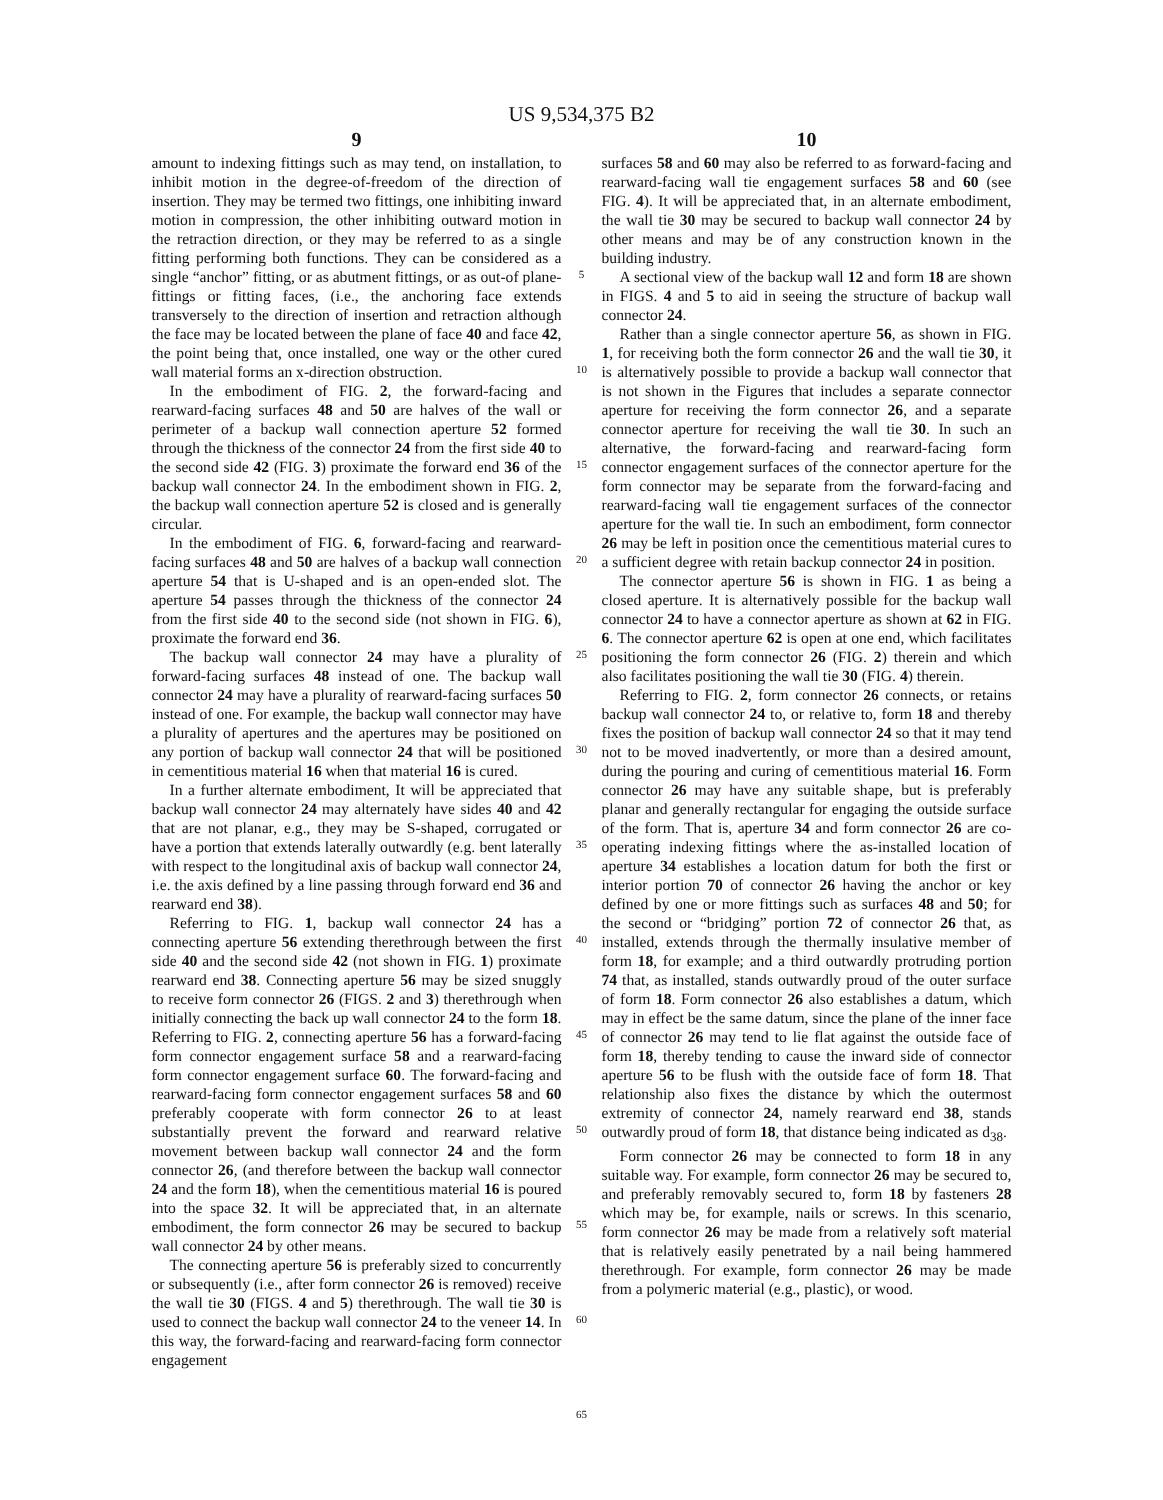US 9,534,375 B2
9
amount to indexing fittings such as may tend, on installation, to inhibit motion in the degree-of-freedom of the direction of insertion. They may be termed two fittings, one inhibiting inward motion in compression, the other inhibiting outward motion in the retraction direction, or they may be referred to as a single fitting performing both functions. They can be considered as a single “anchor” fitting, or as abutment fittings, or as out-of plane-fittings or fitting faces, (i.e., the anchoring face extends transversely to the direction of insertion and retraction although the face may be located between the plane of face 40 and face 42, the point being that, once installed, one way or the other cured wall material forms an x-direction obstruction.
In the embodiment of FIG. 2, the forward-facing and rearward-facing surfaces 48 and 50 are halves of the wall or perimeter of a backup wall connection aperture 52 formed through the thickness of the connector 24 from the first side 40 to the second side 42 (FIG. 3) proximate the forward end 36 of the backup wall connector 24. In the embodiment shown in FIG. 2, the backup wall connection aperture 52 is closed and is generally circular.
In the embodiment of FIG. 6, forward-facing and rearward-facing surfaces 48 and 50 are halves of a backup wall connection aperture 54 that is U-shaped and is an open-ended slot. The aperture 54 passes through the thickness of the connector 24 from the first side 40 to the second side (not shown in FIG. 6), proximate the forward end 36.
The backup wall connector 24 may have a plurality of forward-facing surfaces 48 instead of one. The backup wall connector 24 may have a plurality of rearward-facing surfaces 50 instead of one. For example, the backup wall connector may have a plurality of apertures and the apertures may be positioned on any portion of backup wall connector 24 that will be positioned in cementitious material 16 when that material 16 is cured.
In a further alternate embodiment, It will be appreciated that backup wall connector 24 may alternately have sides 40 and 42 that are not planar, e.g., they may be S-shaped, corrugated or have a portion that extends laterally outwardly (e.g. bent laterally with respect to the longitudinal axis of backup wall connector 24, i.e. the axis defined by a line passing through forward end 36 and rearward end 38).
Referring to FIG. 1, backup wall connector 24 has a connecting aperture 56 extending therethrough between the first side 40 and the second side 42 (not shown in FIG. 1) proximate rearward end 38. Connecting aperture 56 may be sized snuggly to receive form connector 26 (FIGS. 2 and 3) therethrough when initially connecting the back up wall connector 24 to the form 18. Referring to FIG. 2, connecting aperture 56 has a forward-facing form connector engagement surface 58 and a rearward-facing form connector engagement surface 60. The forward-facing and rearward-facing form connector engagement surfaces 58 and 60 preferably cooperate with form connector 26 to at least substantially prevent the forward and rearward relative movement between backup wall connector 24 and the form connector 26, (and therefore between the backup wall connector 24 and the form 18), when the cementitious material 16 is poured into the space 32. It will be appreciated that, in an alternate embodiment, the form connector 26 may be secured to backup wall connector 24 by other means.
The connecting aperture 56 is preferably sized to concurrently or subsequently (i.e., after form connector 26 is removed) receive the wall tie 30 (FIGS. 4 and 5) therethrough. The wall tie 30 is used to connect the backup wall connector 24 to the veneer 14. In this way, the forward-facing and rearward-facing form connector engagement
5
10
15
20
25
30
35
40
45
50
55
60
65
10
surfaces 58 and 60 may also be referred to as forward-facing and rearward-facing wall tie engagement surfaces 58 and 60 (see FIG. 4). It will be appreciated that, in an alternate embodiment, the wall tie 30 may be secured to backup wall connector 24 by other means and may be of any construction known in the building industry.
A sectional view of the backup wall 12 and form 18 are shown in FIGS. 4 and 5 to aid in seeing the structure of backup wall connector 24.
Rather than a single connector aperture 56, as shown in FIG. 1, for receiving both the form connector 26 and the wall tie 30, it is alternatively possible to provide a backup wall connector that is not shown in the Figures that includes a separate connector aperture for receiving the form connector 26, and a separate connector aperture for receiving the wall tie 30. In such an alternative, the forward-facing and rearward-facing form connector engagement surfaces of the connector aperture for the form connector may be separate from the forward-facing and rearward-facing wall tie engagement surfaces of the connector aperture for the wall tie. In such an embodiment, form connector 26 may be left in position once the cementitious material cures to a sufficient degree with retain backup connector 24 in position.
The connector aperture 56 is shown in FIG. 1 as being a closed aperture. It is alternatively possible for the backup wall connector 24 to have a connector aperture as shown at 62 in FIG. 6. The connector aperture 62 is open at one end, which facilitates positioning the form connector 26 (FIG. 2) therein and which also facilitates positioning the wall tie 30 (FIG. 4) therein.
Referring to FIG. 2, form connector 26 connects, or retains backup wall connector 24 to, or relative to, form 18 and thereby fixes the position of backup wall connector 24 so that it may tend not to be moved inadvertently, or more than a desired amount, during the pouring and curing of cementitious material 16. Form connector 26 may have any suitable shape, but is preferably planar and generally rectangular for engaging the outside surface of the form. That is, aperture 34 and form connector 26 are co-operating indexing fittings where the as-installed location of aperture 34 establishes a location datum for both the first or interior portion 70 of connector 26 having the anchor or key defined by one or more fittings such as surfaces 48 and 50; for the second or “bridging” portion 72 of connector 26 that, as installed, extends through the thermally insulative member of form 18, for example; and a third outwardly protruding portion 74 that, as installed, stands outwardly proud of the outer surface of form 18. Form connector 26 also establishes a datum, which may in effect be the same datum, since the plane of the inner face of connector 26 may tend to lie flat against the outside face of form 18, thereby tending to cause the inward side of connector aperture 56 to be flush with the outside face of form 18. That relationship also fixes the distance by which the outermost extremity of connector 24, namely rearward end 38, stands outwardly proud of form 18, that distance being indicated as d<sub>38</sub>.
Form connector 26 may be connected to form 18 in any suitable way. For example, form connector 26 may be secured to, and preferably removably secured to, form 18 by fasteners 28 which may be, for example, nails or screws. In this scenario, form connector 26 may be made from a relatively soft material that is relatively easily penetrated by a nail being hammered therethrough. For example, form connector 26 may be made from a polymeric material (e.g., plastic), or wood.